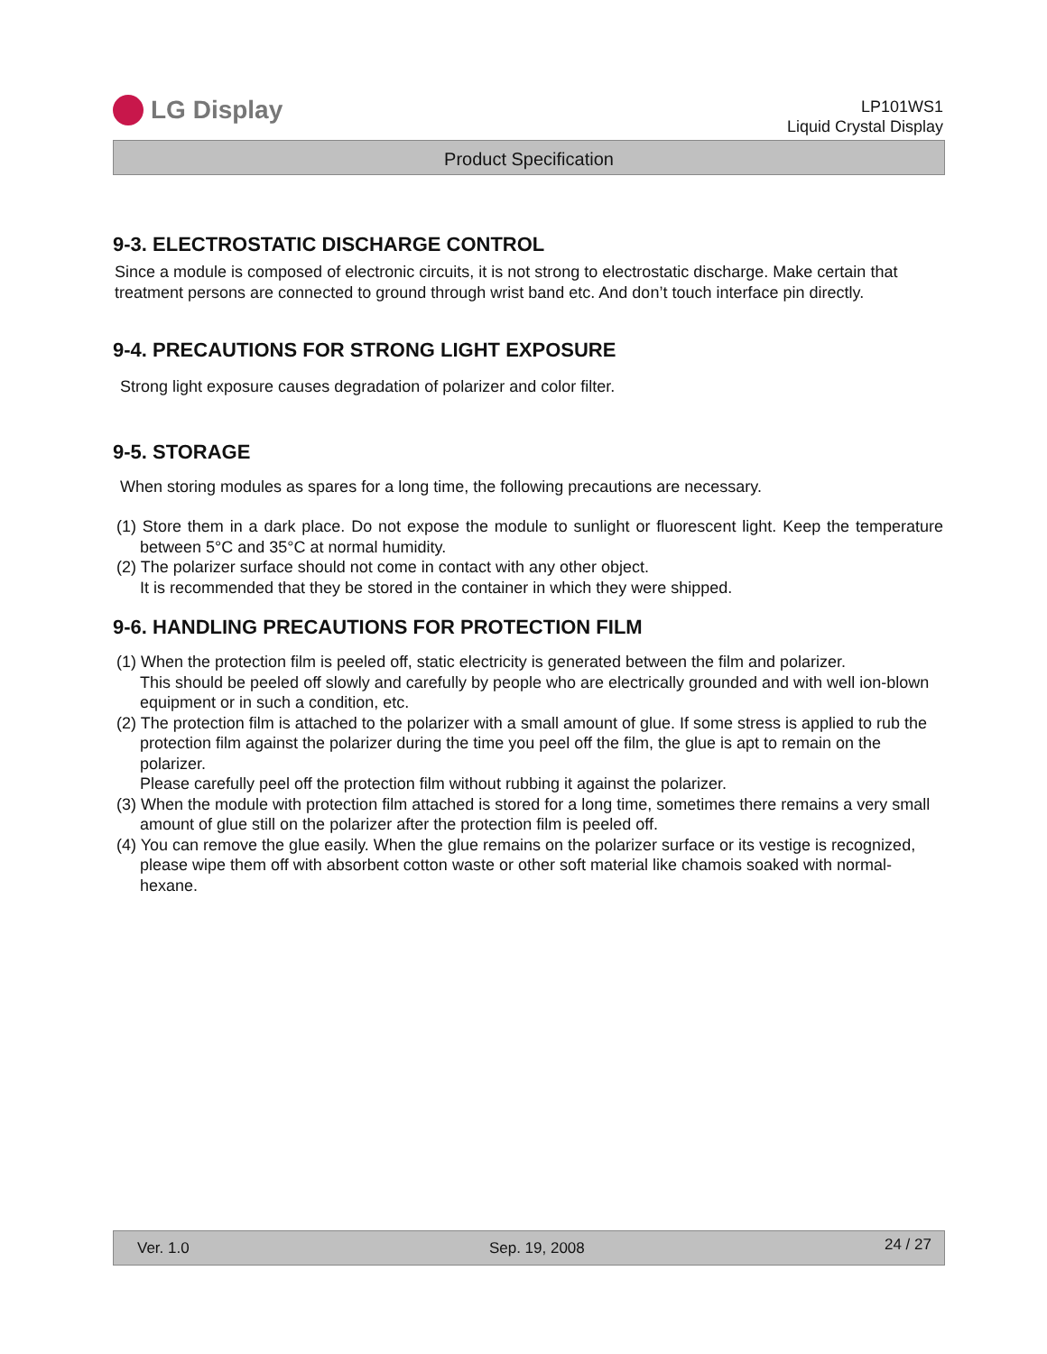LG Display
LP101WS1
Liquid Crystal Display
Product Specification
9-3. ELECTROSTATIC DISCHARGE CONTROL
Since a module is composed of electronic circuits, it is not strong to electrostatic discharge. Make certain that treatment persons are connected to ground through wrist band etc. And don’t touch interface pin directly.
9-4. PRECAUTIONS FOR STRONG LIGHT EXPOSURE
Strong light exposure causes degradation of polarizer and color filter.
9-5. STORAGE
When storing modules as spares for a long time, the following precautions are necessary.
(1) Store them in a dark place. Do not expose the module to sunlight or fluorescent light. Keep the temperature between 5°C and 35°C at normal humidity.
(2) The polarizer surface should not come in contact with any other object.
It is recommended that they be stored in the container in which they were shipped.
9-6. HANDLING PRECAUTIONS FOR PROTECTION FILM
(1) When the protection film is peeled off, static electricity is generated between the film and polarizer.
This should be peeled off slowly and carefully by people who are electrically grounded and with well ion-blown equipment or in such a condition, etc.
(2) The protection film is attached to the polarizer with a small amount of glue. If some stress is applied to rub the protection film against the polarizer during the time you peel off the film, the glue is apt to remain on the polarizer.
Please carefully peel off the protection film without rubbing it against the polarizer.
(3) When the module with protection film attached is stored for a long time, sometimes there remains a very small amount of glue still on the polarizer after the protection film is peeled off.
(4) You can remove the glue easily. When the glue remains on the polarizer surface or its vestige is recognized, please wipe them off with absorbent cotton waste or other soft material like chamois soaked with normal-hexane.
Ver. 1.0 Sep. 19, 2008 24 / 27